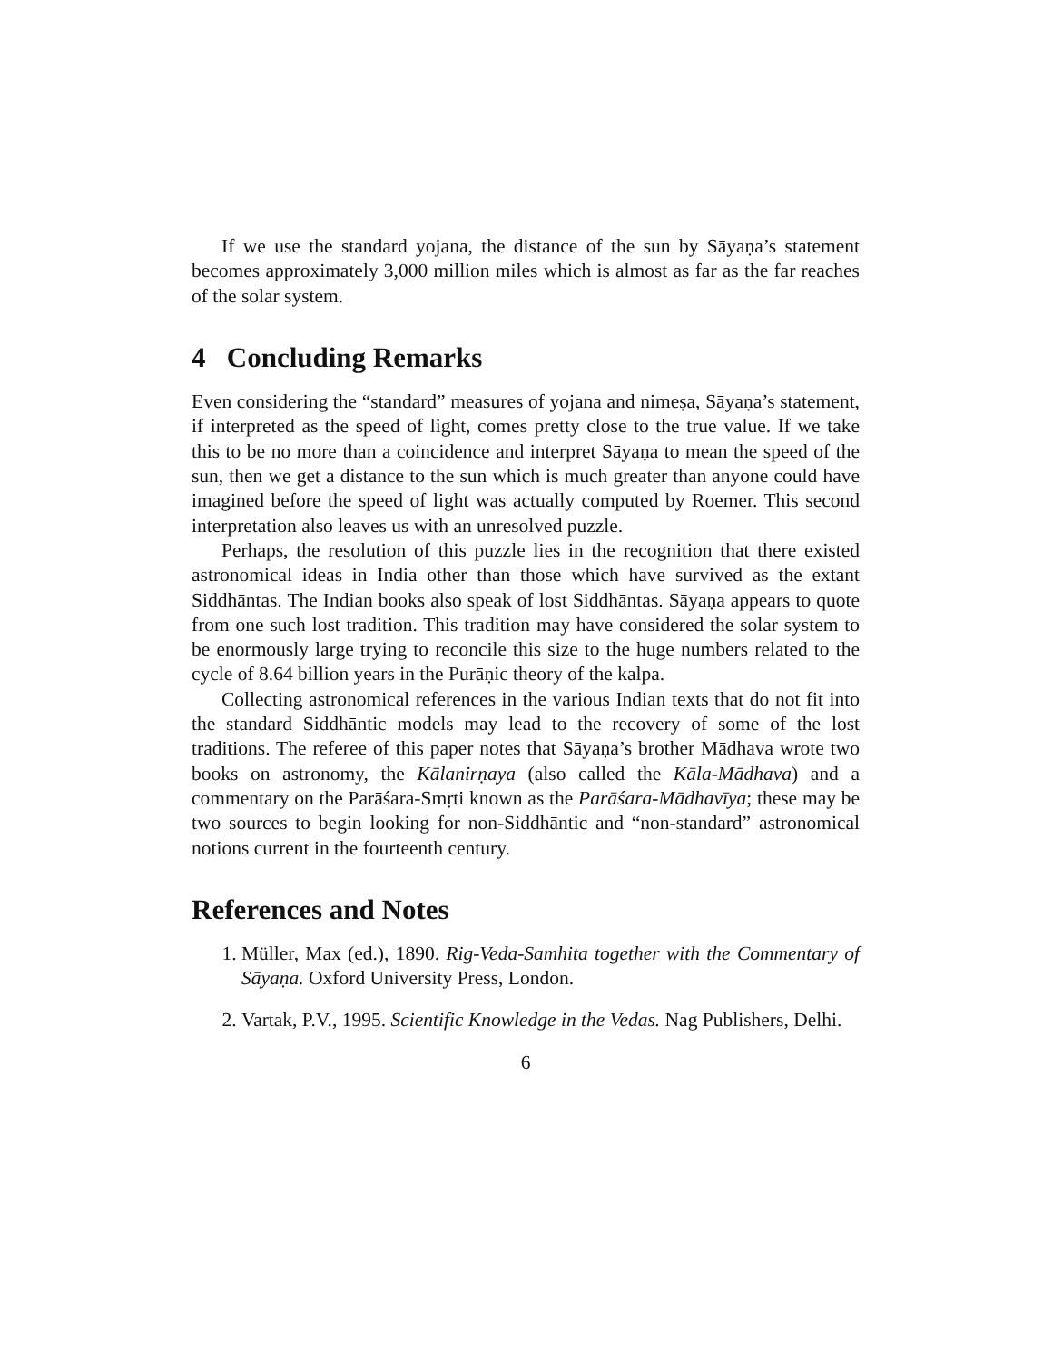If we use the standard yojana, the distance of the sun by Sāyaṇa’s statement becomes approximately 3,000 million miles which is almost as far as the far reaches of the solar system.
4 Concluding Remarks
Even considering the “standard” measures of yojana and nimeṣa, Sāyaṇa’s statement, if interpreted as the speed of light, comes pretty close to the true value. If we take this to be no more than a coincidence and interpret Sāyaṇa to mean the speed of the sun, then we get a distance to the sun which is much greater than anyone could have imagined before the speed of light was actually computed by Roemer. This second interpretation also leaves us with an unresolved puzzle.
Perhaps, the resolution of this puzzle lies in the recognition that there existed astronomical ideas in India other than those which have survived as the extant Siddhāntas. The Indian books also speak of lost Siddhāntas. Sāyaṇa appears to quote from one such lost tradition. This tradition may have considered the solar system to be enormously large trying to reconcile this size to the huge numbers related to the cycle of 8.64 billion years in the Purāṇic theory of the kalpa.
Collecting astronomical references in the various Indian texts that do not fit into the standard Siddhāntic models may lead to the recovery of some of the lost traditions. The referee of this paper notes that Sāyaṇa’s brother Mādhava wrote two books on astronomy, the Kālanirṇaya (also called the Kāla-Mādhava) and a commentary on the Parāśara-Smṛti known as the Parāśara-Mādhavīya; these may be two sources to begin looking for non-Siddhāntic and “non-standard” astronomical notions current in the fourteenth century.
References and Notes
1. Müller, Max (ed.), 1890. Rig-Veda-Samhita together with the Commentary of Sāyaṇa. Oxford University Press, London.
2. Vartak, P.V., 1995. Scientific Knowledge in the Vedas. Nag Publishers, Delhi.
6